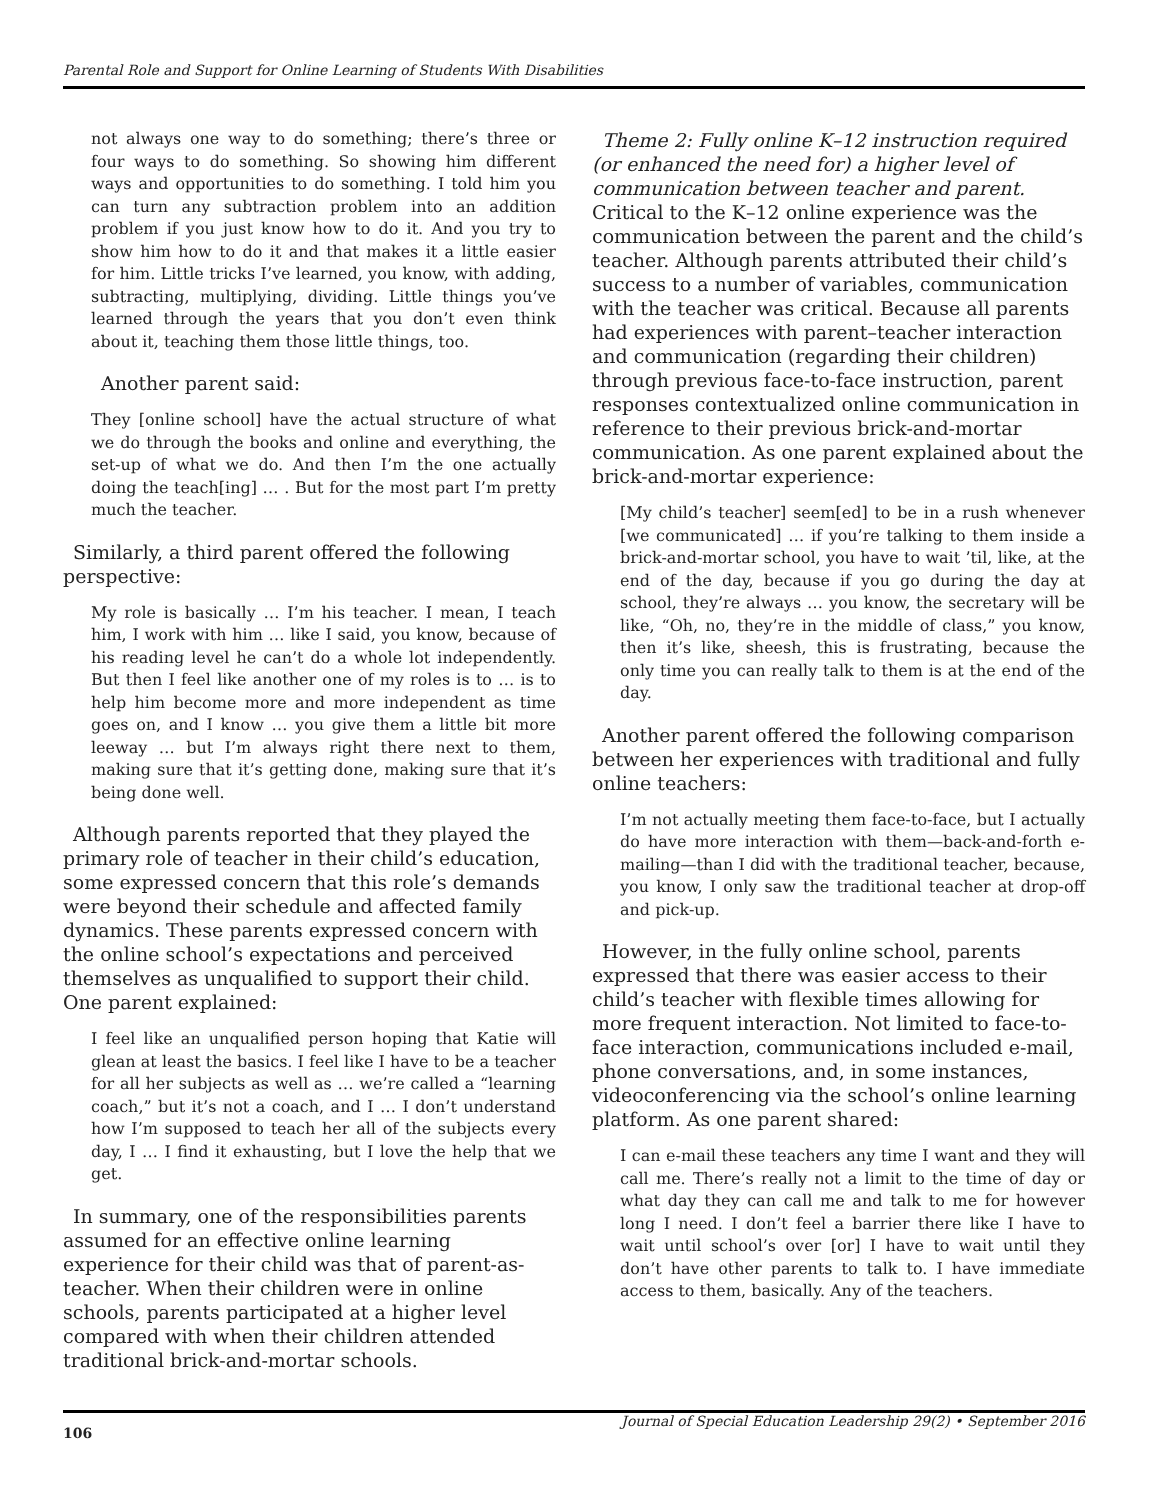Parental Role and Support for Online Learning of Students With Disabilities
not always one way to do something; there’s three or four ways to do something. So showing him different ways and opportunities to do something. I told him you can turn any subtraction problem into an addition problem if you just know how to do it. And you try to show him how to do it and that makes it a little easier for him. Little tricks I’ve learned, you know, with adding, subtracting, multiplying, dividing. Little things you’ve learned through the years that you don’t even think about it, teaching them those little things, too.
Another parent said:
They [online school] have the actual structure of what we do through the books and online and everything, the set-up of what we do. And then I’m the one actually doing the teach[ing] … . But for the most part I’m pretty much the teacher.
Similarly, a third parent offered the following perspective:
My role is basically … I’m his teacher. I mean, I teach him, I work with him … like I said, you know, because of his reading level he can’t do a whole lot independently. But then I feel like another one of my roles is to … is to help him become more and more independent as time goes on, and I know … you give them a little bit more leeway … but I’m always right there next to them, making sure that it’s getting done, making sure that it’s being done well.
Although parents reported that they played the primary role of teacher in their child’s education, some expressed concern that this role’s demands were beyond their schedule and affected family dynamics. These parents expressed concern with the online school’s expectations and perceived themselves as unqualified to support their child. One parent explained:
I feel like an unqualified person hoping that Katie will glean at least the basics. I feel like I have to be a teacher for all her subjects as well as … we’re called a “learning coach,” but it’s not a coach, and I … I don’t understand how I’m supposed to teach her all of the subjects every day, I … I find it exhausting, but I love the help that we get.
In summary, one of the responsibilities parents assumed for an effective online learning experience for their child was that of parent-as-teacher. When their children were in online schools, parents participated at a higher level compared with when their children attended traditional brick-and-mortar schools.
Theme 2: Fully online K–12 instruction required (or enhanced the need for) a higher level of communication between teacher and parent. Critical to the K–12 online experience was the communication between the parent and the child’s teacher. Although parents attributed their child’s success to a number of variables, communication with the teacher was critical. Because all parents had experiences with parent–teacher interaction and communication (regarding their children) through previous face-to-face instruction, parent responses contextualized online communication in reference to their previous brick-and-mortar communication. As one parent explained about the brick-and-mortar experience:
[My child’s teacher] seem[ed] to be in a rush whenever [we communicated] … if you’re talking to them inside a brick-and-mortar school, you have to wait ’til, like, at the end of the day, because if you go during the day at school, they’re always … you know, the secretary will be like, “Oh, no, they’re in the middle of class,” you know, then it’s like, sheesh, this is frustrating, because the only time you can really talk to them is at the end of the day.
Another parent offered the following comparison between her experiences with traditional and fully online teachers:
I’m not actually meeting them face-to-face, but I actually do have more interaction with them—back-and-forth e-mailing—than I did with the traditional teacher, because, you know, I only saw the traditional teacher at drop-off and pick-up.
However, in the fully online school, parents expressed that there was easier access to their child’s teacher with flexible times allowing for more frequent interaction. Not limited to face-to-face interaction, communications included e-mail, phone conversations, and, in some instances, videoconferencing via the school’s online learning platform. As one parent shared:
I can e-mail these teachers any time I want and they will call me. There’s really not a limit to the time of day or what day they can call me and talk to me for however long I need. I don’t feel a barrier there like I have to wait until school’s over [or] I have to wait until they don’t have other parents to talk to. I have immediate access to them, basically. Any of the teachers.
106 Journal of Special Education Leadership 29(2) • September 2016